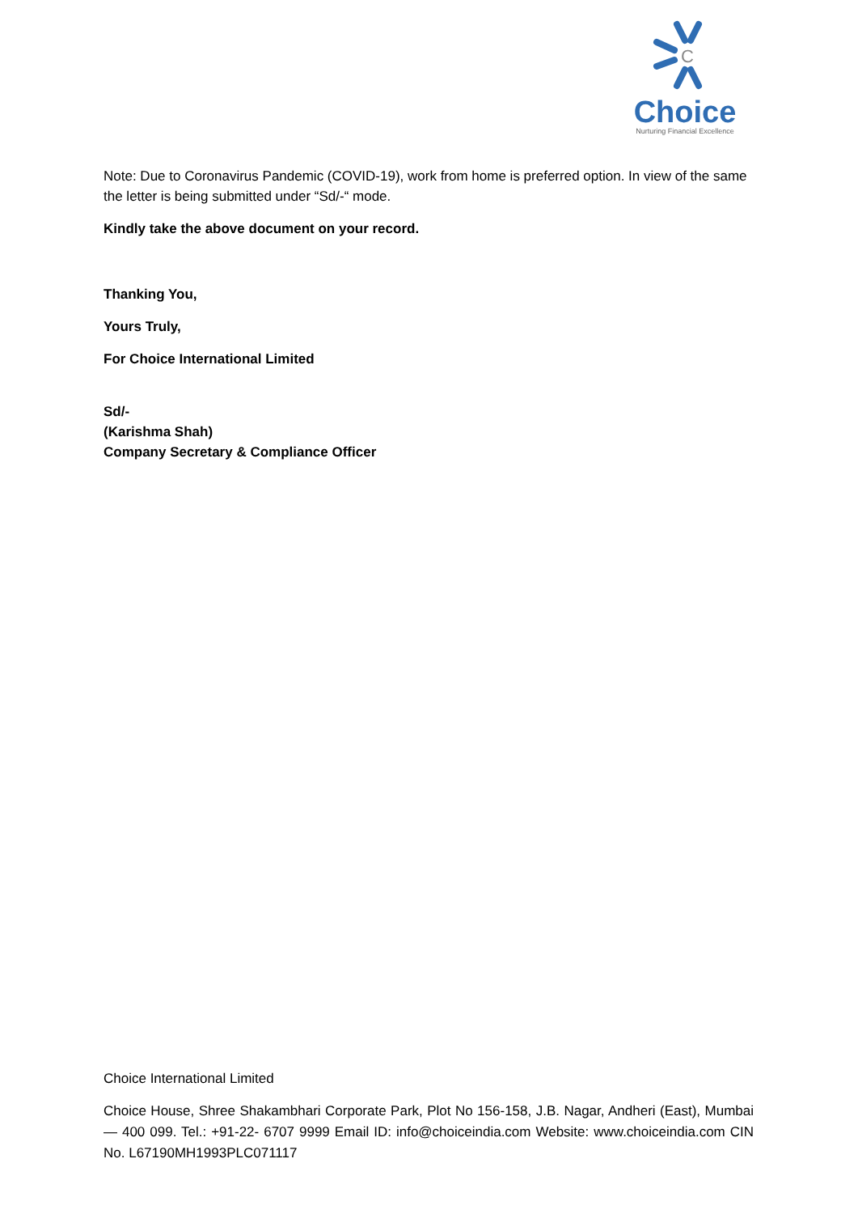C
Choice
Nurturing Financial Excellence
Note: Due to Coronavirus Pandemic (COVID-19), work from home is preferred option. In view of the same the letter is being submitted under “Sd/-“ mode.
Kindly take the above document on your record.
Thanking You,
Yours Truly,
For Choice International Limited
Sd/-
(Karishma Shah)
Company Secretary & Compliance Officer
Choice International Limited
Choice House, Shree Shakambhari Corporate Park, Plot No 156-158, J.B. Nagar, Andheri (East), Mumbai — 400 099. Tel.: +91-22- 6707 9999 Email ID: info@choiceindia.com Website: www.choiceindia.com CIN No. L67190MH1993PLC071117